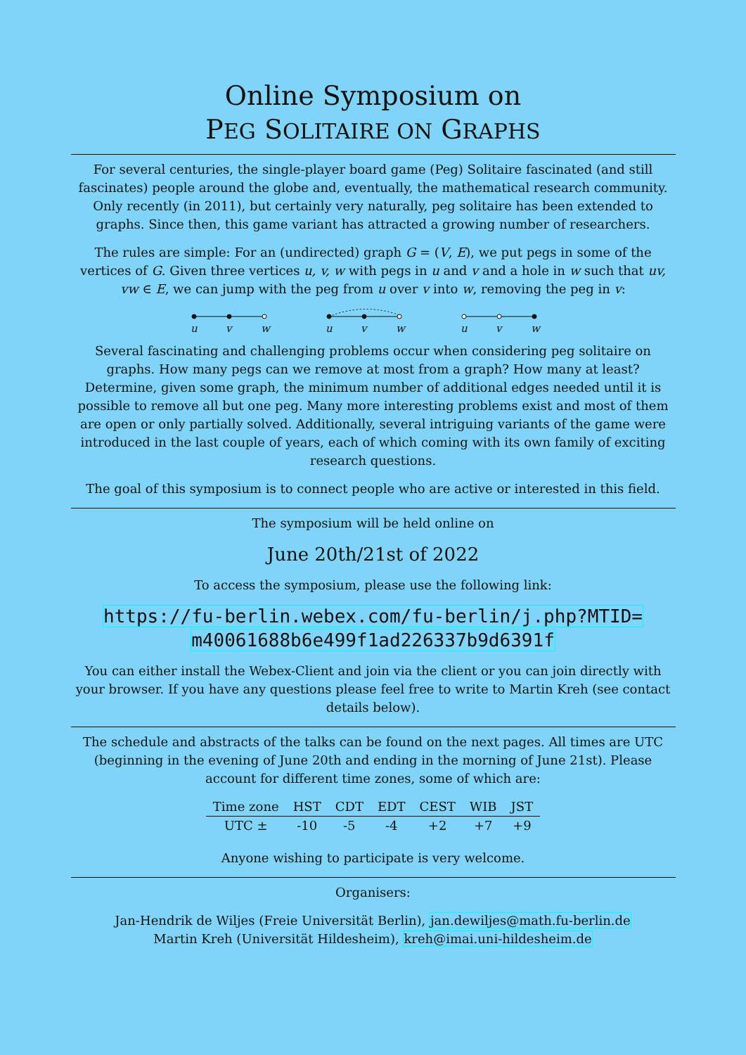Online Symposium on
PEG SOLITAIRE ON GRAPHS
For several centuries, the single-player board game (Peg) Solitaire fascinated (and still fascinates) people around the globe and, eventually, the mathematical research community. Only recently (in 2011), but certainly very naturally, peg solitaire has been extended to graphs. Since then, this game variant has attracted a growing number of researchers.
The rules are simple: For an (undirected) graph G = (V, E), we put pegs in some of the vertices of G. Given three vertices u, v, w with pegs in u and v and a hole in w such that uv, vw ∈ E, we can jump with the peg from u over v into w, removing the peg in v:
u
v
w
u
v
w
u
v
w
Several fascinating and challenging problems occur when considering peg solitaire on graphs. How many pegs can we remove at most from a graph? How many at least? Determine, given some graph, the minimum number of additional edges needed until it is possible to remove all but one peg. Many more interesting problems exist and most of them are open or only partially solved. Additionally, several intriguing variants of the game were introduced in the last couple of years, each of which coming with its own family of exciting research questions.
The goal of this symposium is to connect people who are active or interested in this field.
The symposium will be held online on
June 20th/21st of 2022
To access the symposium, please use the following link:
https://fu-berlin.webex.com/fu-berlin/j.php?MTID=
m40061688b6e499f1ad226337b9d6391f
You can either install the Webex-Client and join via the client or you can join directly with your browser. If you have any questions please feel free to write to Martin Kreh (see contact details below).
The schedule and abstracts of the talks can be found on the next pages. All times are UTC (beginning in the evening of June 20th and ending in the morning of June 21st). Please account for different time zones, some of which are:
| Time zone | HST | CDT | EDT | CEST | WIB | JST |
| --- | --- | --- | --- | --- | --- | --- |
| UTC ± | -10 | -5 | -4 | +2 | +7 | +9 |
Anyone wishing to participate is very welcome.
Organisers:
Jan-Hendrik de Wiljes (Freie Universität Berlin), jan.dewiljes@math.fu-berlin.de
Martin Kreh (Universität Hildesheim), kreh@imai.uni-hildesheim.de